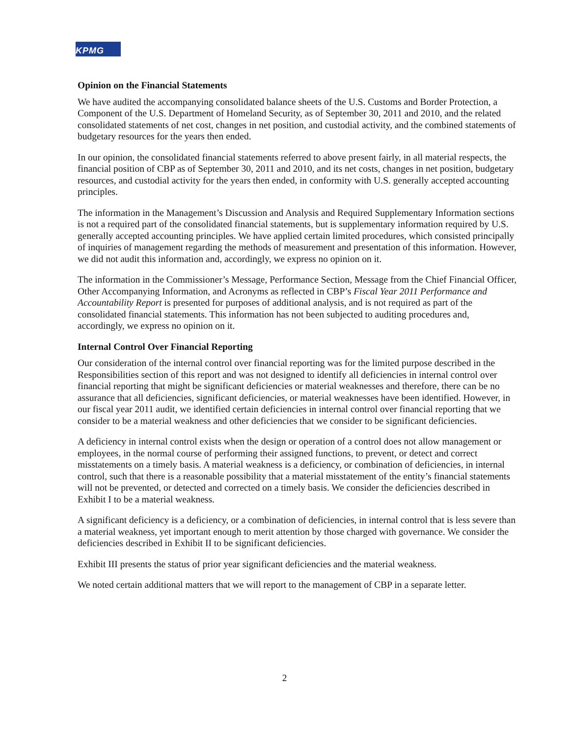KPMG
Opinion on the Financial Statements
We have audited the accompanying consolidated balance sheets of the U.S. Customs and Border Protection, a Component of the U.S. Department of Homeland Security, as of September 30, 2011 and 2010, and the related consolidated statements of net cost, changes in net position, and custodial activity, and the combined statements of budgetary resources for the years then ended.
In our opinion, the consolidated financial statements referred to above present fairly, in all material respects, the financial position of CBP as of September 30, 2011 and 2010, and its net costs, changes in net position, budgetary resources, and custodial activity for the years then ended, in conformity with U.S. generally accepted accounting principles.
The information in the Management’s Discussion and Analysis and Required Supplementary Information sections is not a required part of the consolidated financial statements, but is supplementary information required by U.S. generally accepted accounting principles. We have applied certain limited procedures, which consisted principally of inquiries of management regarding the methods of measurement and presentation of this information. However, we did not audit this information and, accordingly, we express no opinion on it.
The information in the Commissioner’s Message, Performance Section, Message from the Chief Financial Officer, Other Accompanying Information, and Acronyms as reflected in CBP’s Fiscal Year 2011 Performance and Accountability Report is presented for purposes of additional analysis, and is not required as part of the consolidated financial statements. This information has not been subjected to auditing procedures and, accordingly, we express no opinion on it.
Internal Control Over Financial Reporting
Our consideration of the internal control over financial reporting was for the limited purpose described in the Responsibilities section of this report and was not designed to identify all deficiencies in internal control over financial reporting that might be significant deficiencies or material weaknesses and therefore, there can be no assurance that all deficiencies, significant deficiencies, or material weaknesses have been identified. However, in our fiscal year 2011 audit, we identified certain deficiencies in internal control over financial reporting that we consider to be a material weakness and other deficiencies that we consider to be significant deficiencies.
A deficiency in internal control exists when the design or operation of a control does not allow management or employees, in the normal course of performing their assigned functions, to prevent, or detect and correct misstatements on a timely basis. A material weakness is a deficiency, or combination of deficiencies, in internal control, such that there is a reasonable possibility that a material misstatement of the entity’s financial statements will not be prevented, or detected and corrected on a timely basis. We consider the deficiencies described in Exhibit I to be a material weakness.
A significant deficiency is a deficiency, or a combination of deficiencies, in internal control that is less severe than a material weakness, yet important enough to merit attention by those charged with governance. We consider the deficiencies described in Exhibit II to be significant deficiencies.
Exhibit III presents the status of prior year significant deficiencies and the material weakness.
We noted certain additional matters that we will report to the management of CBP in a separate letter.
2